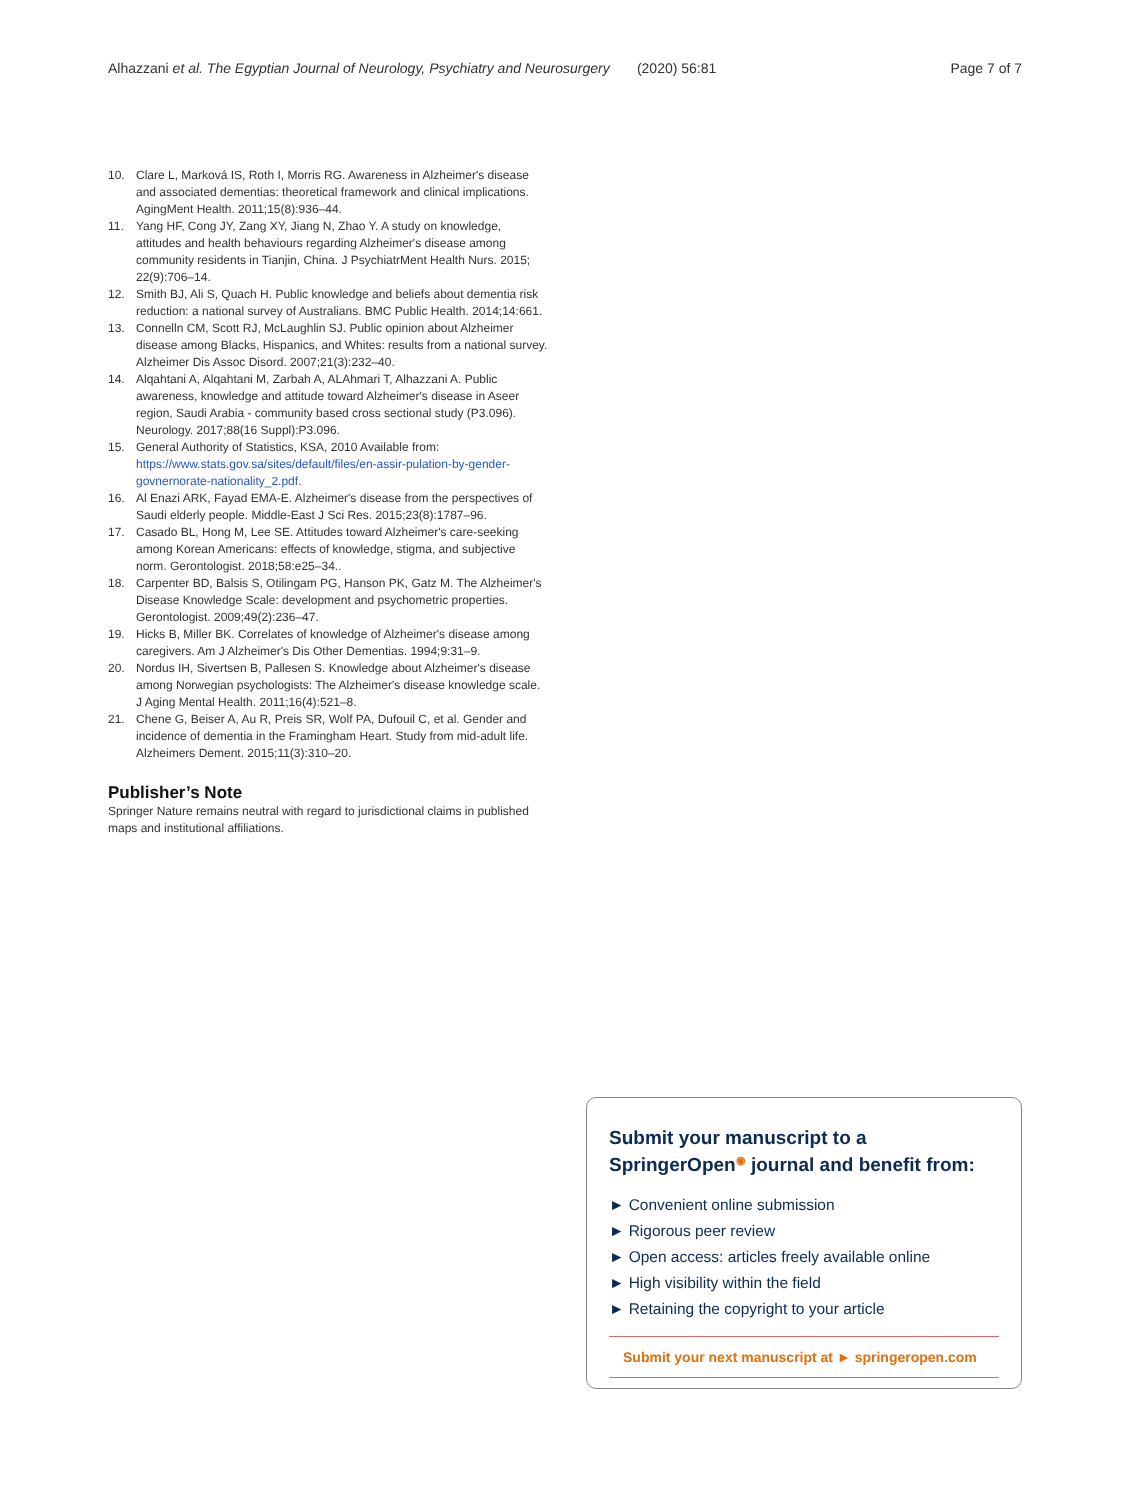Alhazzani et al. The Egyptian Journal of Neurology, Psychiatry and Neurosurgery (2020) 56:81 Page 7 of 7
10. Clare L, Marková IS, Roth I, Morris RG. Awareness in Alzheimer's disease and associated dementias: theoretical framework and clinical implications. AgingMent Health. 2011;15(8):936–44.
11. Yang HF, Cong JY, Zang XY, Jiang N, Zhao Y. A study on knowledge, attitudes and health behaviours regarding Alzheimer's disease among community residents in Tianjin, China. J PsychiatrMent Health Nurs. 2015; 22(9):706–14.
12. Smith BJ, Ali S, Quach H. Public knowledge and beliefs about dementia risk reduction: a national survey of Australians. BMC Public Health. 2014;14:661.
13. Connelln CM, Scott RJ, McLaughlin SJ. Public opinion about Alzheimer disease among Blacks, Hispanics, and Whites: results from a national survey. Alzheimer Dis Assoc Disord. 2007;21(3):232–40.
14. Alqahtani A, Alqahtani M, Zarbah A, ALAhmari T, Alhazzani A. Public awareness, knowledge and attitude toward Alzheimer's disease in Aseer region, Saudi Arabia - community based cross sectional study (P3.096). Neurology. 2017;88(16 Suppl):P3.096.
15. General Authority of Statistics, KSA, 2010 Available from: https://www.stats.gov.sa/sites/default/files/en-assir-pulation-by-gender-govnernorate-nationality_2.pdf.
16. Al Enazi ARK, Fayad EMA-E. Alzheimer's disease from the perspectives of Saudi elderly people. Middle-East J Sci Res. 2015;23(8):1787–96.
17. Casado BL, Hong M, Lee SE. Attitudes toward Alzheimer's care-seeking among Korean Americans: effects of knowledge, stigma, and subjective norm. Gerontologist. 2018;58:e25–34..
18. Carpenter BD, Balsis S, Otilingam PG, Hanson PK, Gatz M. The Alzheimer's Disease Knowledge Scale: development and psychometric properties. Gerontologist. 2009;49(2):236–47.
19. Hicks B, Miller BK. Correlates of knowledge of Alzheimer's disease among caregivers. Am J Alzheimer's Dis Other Dementias. 1994;9:31–9.
20. Nordus IH, Sivertsen B, Pallesen S. Knowledge about Alzheimer's disease among Norwegian psychologists: The Alzheimer's disease knowledge scale. J Aging Mental Health. 2011;16(4):521–8.
21. Chene G, Beiser A, Au R, Preis SR, Wolf PA, Dufouil C, et al. Gender and incidence of dementia in the Framingham Heart. Study from mid-adult life. Alzheimers Dement. 2015;11(3):310–20.
Publisher’s Note
Springer Nature remains neutral with regard to jurisdictional claims in published maps and institutional affiliations.
Submit your manuscript to a SpringerOpen<sup>◉</sup> journal and benefit from:
► Convenient online submission
► Rigorous peer review
► Open access: articles freely available online
► High visibility within the field
► Retaining the copyright to your article
Submit your next manuscript at ► springeropen.com